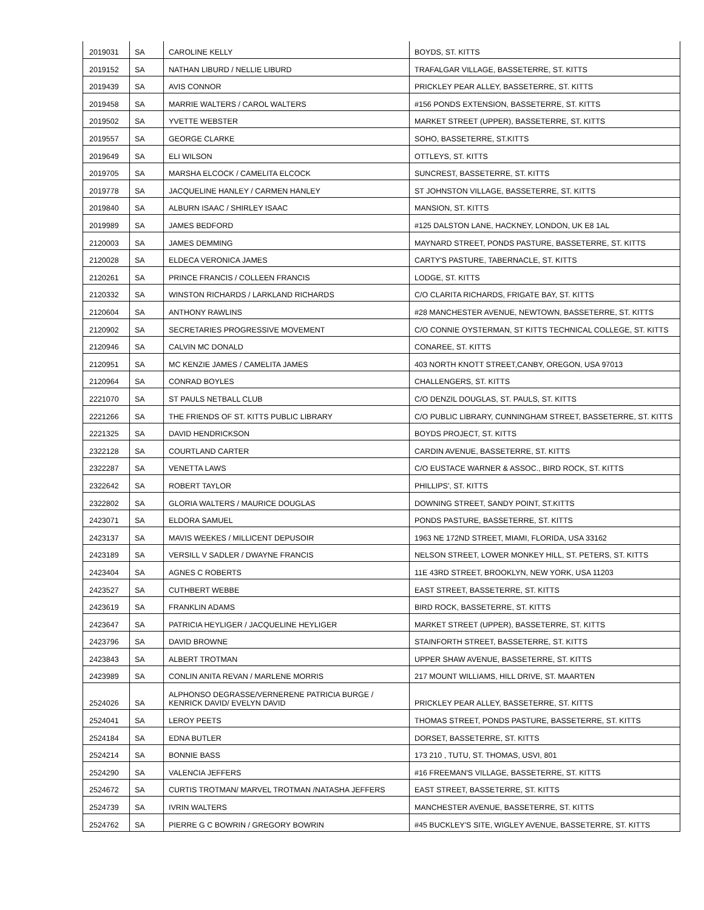| 2019031 | SA | CAROLINE KELLY | BOYDS, ST. KITTS |
| 2019152 | SA | NATHAN LIBURD / NELLIE LIBURD | TRAFALGAR VILLAGE, BASSETERRE, ST. KITTS |
| 2019439 | SA | AVIS CONNOR | PRICKLEY PEAR ALLEY, BASSETERRE, ST. KITTS |
| 2019458 | SA | MARRIE WALTERS / CAROL WALTERS | #156 PONDS EXTENSION, BASSETERRE, ST. KITTS |
| 2019502 | SA | YVETTE WEBSTER | MARKET STREET (UPPER), BASSETERRE, ST. KITTS |
| 2019557 | SA | GEORGE CLARKE | SOHO, BASSETERRE, ST.KITTS |
| 2019649 | SA | ELI WILSON | OTTLEYS, ST. KITTS |
| 2019705 | SA | MARSHA ELCOCK / CAMELITA ELCOCK | SUNCREST, BASSETERRE, ST. KITTS |
| 2019778 | SA | JACQUELINE HANLEY / CARMEN HANLEY | ST JOHNSTON VILLAGE, BASSETERRE, ST. KITTS |
| 2019840 | SA | ALBURN ISAAC / SHIRLEY ISAAC | MANSION, ST. KITTS |
| 2019989 | SA | JAMES BEDFORD | #125 DALSTON LANE, HACKNEY, LONDON, UK E8 1AL |
| 2120003 | SA | JAMES DEMMING | MAYNARD STREET, PONDS PASTURE, BASSETERRE, ST. KITTS |
| 2120028 | SA | ELDECA VERONICA JAMES | CARTY'S PASTURE, TABERNACLE, ST. KITTS |
| 2120261 | SA | PRINCE FRANCIS / COLLEEN FRANCIS | LODGE, ST. KITTS |
| 2120332 | SA | WINSTON RICHARDS / LARKLAND RICHARDS | C/O CLARITA RICHARDS, FRIGATE BAY, ST. KITTS |
| 2120604 | SA | ANTHONY RAWLINS | #28 MANCHESTER AVENUE, NEWTOWN, BASSETERRE, ST. KITTS |
| 2120902 | SA | SECRETARIES PROGRESSIVE MOVEMENT | C/O CONNIE OYSTERMAN, ST KITTS TECHNICAL COLLEGE, ST. KITTS |
| 2120946 | SA | CALVIN MC DONALD | CONAREE, ST. KITTS |
| 2120951 | SA | MC KENZIE JAMES / CAMELITA JAMES | 403 NORTH KNOTT STREET,CANBY, OREGON, USA 97013 |
| 2120964 | SA | CONRAD BOYLES | CHALLENGERS, ST. KITTS |
| 2221070 | SA | ST PAULS NETBALL CLUB | C/O DENZIL DOUGLAS, ST. PAULS, ST. KITTS |
| 2221266 | SA | THE FRIENDS OF ST. KITTS PUBLIC LIBRARY | C/O PUBLIC LIBRARY, CUNNINGHAM STREET, BASSETERRE, ST. KITTS |
| 2221325 | SA | DAVID HENDRICKSON | BOYDS PROJECT, ST. KITTS |
| 2322128 | SA | COURTLAND CARTER | CARDIN AVENUE, BASSETERRE, ST. KITTS |
| 2322287 | SA | VENETTA LAWS | C/O EUSTACE WARNER & ASSOC., BIRD ROCK, ST. KITTS |
| 2322642 | SA | ROBERT TAYLOR | PHILLIPS', ST. KITTS |
| 2322802 | SA | GLORIA WALTERS / MAURICE DOUGLAS | DOWNING STREET, SANDY POINT, ST.KITTS |
| 2423071 | SA | ELDORA SAMUEL | PONDS PASTURE, BASSETERRE, ST. KITTS |
| 2423137 | SA | MAVIS WEEKES / MILLICENT DEPUSOIR | 1963 NE 172ND STREET, MIAMI, FLORIDA, USA 33162 |
| 2423189 | SA | VERSILL V SADLER / DWAYNE FRANCIS | NELSON STREET, LOWER MONKEY HILL, ST. PETERS, ST. KITTS |
| 2423404 | SA | AGNES C ROBERTS | 11E 43RD STREET, BROOKLYN, NEW YORK, USA 11203 |
| 2423527 | SA | CUTHBERT WEBBE | EAST STREET, BASSETERRE, ST. KITTS |
| 2423619 | SA | FRANKLIN ADAMS | BIRD ROCK, BASSETERRE, ST. KITTS |
| 2423647 | SA | PATRICIA HEYLIGER / JACQUELINE HEYLIGER | MARKET STREET (UPPER), BASSETERRE, ST. KITTS |
| 2423796 | SA | DAVID BROWNE | STAINFORTH STREET, BASSETERRE, ST. KITTS |
| 2423843 | SA | ALBERT TROTMAN | UPPER SHAW AVENUE, BASSETERRE, ST. KITTS |
| 2423989 | SA | CONLIN ANITA REVAN / MARLENE MORRIS | 217 MOUNT WILLIAMS, HILL DRIVE, ST. MAARTEN |
| 2524026 | SA | ALPHONSO DEGRASSE/VERNERENE PATRICIA BURGE / KENRICK DAVID/ EVELYN DAVID | PRICKLEY PEAR ALLEY, BASSETERRE, ST. KITTS |
| 2524041 | SA | LEROY PEETS | THOMAS STREET, PONDS PASTURE, BASSETERRE, ST. KITTS |
| 2524184 | SA | EDNA BUTLER | DORSET, BASSETERRE, ST. KITTS |
| 2524214 | SA | BONNIE BASS | 173 210 , TUTU, ST. THOMAS, USVI, 801 |
| 2524290 | SA | VALENCIA JEFFERS | #16 FREEMAN'S VILLAGE, BASSETERRE, ST. KITTS |
| 2524672 | SA | CURTIS TROTMAN/ MARVEL TROTMAN /NATASHA JEFFERS | EAST STREET, BASSETERRE, ST. KITTS |
| 2524739 | SA | IVRIN WALTERS | MANCHESTER AVENUE, BASSETERRE, ST. KITTS |
| 2524762 | SA | PIERRE G C BOWRIN / GREGORY BOWRIN | #45 BUCKLEY'S SITE, WIGLEY AVENUE, BASSETERRE, ST. KITTS |